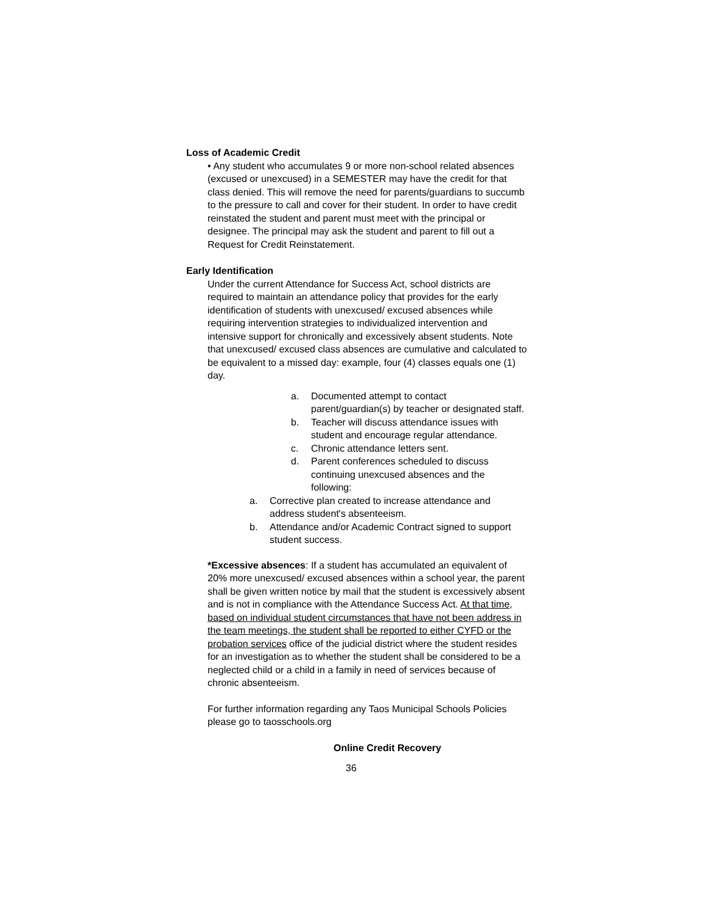Loss of Academic Credit
• Any student who accumulates 9 or more non-school related absences (excused or unexcused) in a SEMESTER may have the credit for that class denied. This will remove the need for parents/guardians to succumb to the pressure to call and cover for their student. In order to have credit reinstated the student and parent must meet with the principal or designee. The principal may ask the student and parent to fill out a Request for Credit Reinstatement.
Early Identification
Under the current Attendance for Success Act, school districts are required to maintain an attendance policy that provides for the early identification of students with unexcused/ excused absences while requiring intervention strategies to individualized intervention and intensive support for chronically and excessively absent students. Note that unexcused/ excused class absences are cumulative and calculated to be equivalent to a missed day: example, four (4) classes equals one (1) day.
a. Documented attempt to contact parent/guardian(s) by teacher or designated staff.
b. Teacher will discuss attendance issues with student and encourage regular attendance.
c. Chronic attendance letters sent.
d. Parent conferences scheduled to discuss continuing unexcused absences and the following:
a. Corrective plan created to increase attendance and address student's absenteeism.
b. Attendance and/or Academic Contract signed to support student success.
*Excessive absences: If a student has accumulated an equivalent of 20% more unexcused/ excused absences within a school year, the parent shall be given written notice by mail that the student is excessively absent and is not in compliance with the Attendance Success Act. At that time, based on individual student circumstances that have not been address in the team meetings, the student shall be reported to either CYFD or the probation services office of the judicial district where the student resides for an investigation as to whether the student shall be considered to be a neglected child or a child in a family in need of services because of chronic absenteeism.
For further information regarding any Taos Municipal Schools Policies please go to taosschools.org
Online Credit Recovery
36